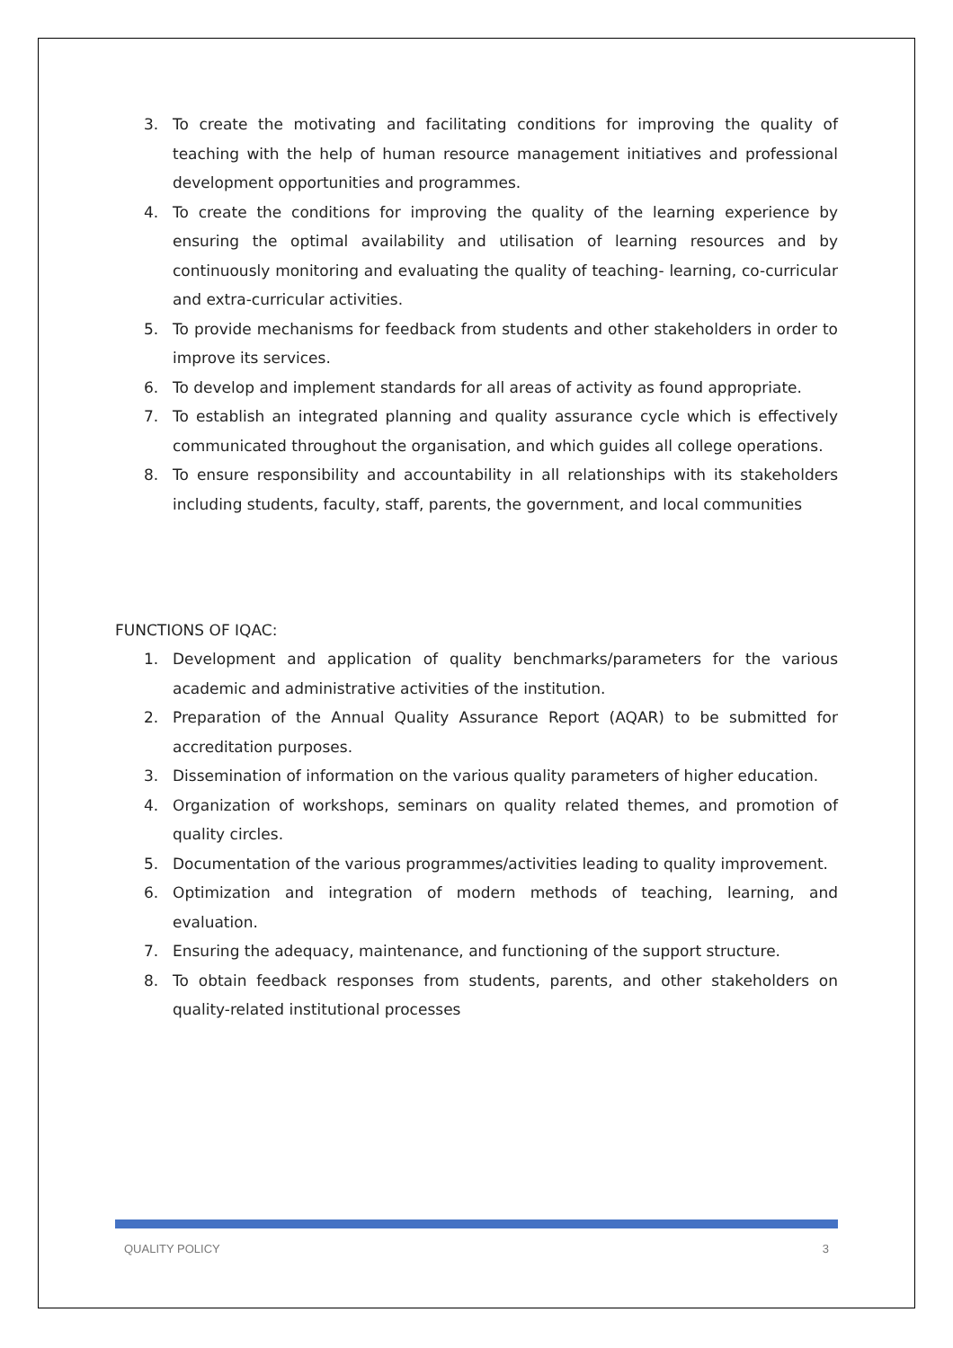3. To create the motivating and facilitating conditions for improving the quality of teaching with the help of human resource management initiatives and professional development opportunities and programmes.
4. To create the conditions for improving the quality of the learning experience by ensuring the optimal availability and utilisation of learning resources and by continuously monitoring and evaluating the quality of teaching- learning, co-curricular and extra-curricular activities.
5. To provide mechanisms for feedback from students and other stakeholders in order to improve its services.
6. To develop and implement standards for all areas of activity as found appropriate.
7. To establish an integrated planning and quality assurance cycle which is effectively communicated throughout the organisation, and which guides all college operations.
8. To ensure responsibility and accountability in all relationships with its stakeholders including students, faculty, staff, parents, the government, and local communities
FUNCTIONS OF IQAC:
1. Development and application of quality benchmarks/parameters for the various academic and administrative activities of the institution.
2. Preparation of the Annual Quality Assurance Report (AQAR) to be submitted for accreditation purposes.
3. Dissemination of information on the various quality parameters of higher education.
4. Organization of workshops, seminars on quality related themes, and promotion of quality circles.
5. Documentation of the various programmes/activities leading to quality improvement.
6. Optimization and integration of modern methods of teaching, learning, and evaluation.
7. Ensuring the adequacy, maintenance, and functioning of the support structure.
8. To obtain feedback responses from students, parents, and other stakeholders on quality-related institutional processes
QUALITY POLICY 3